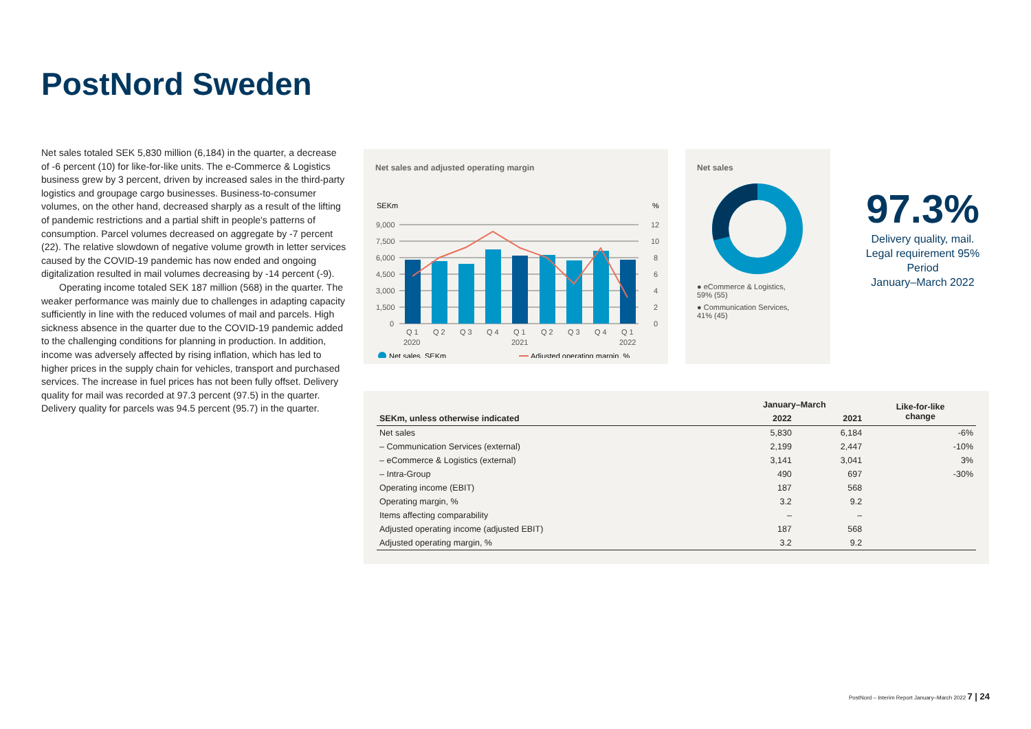PostNord Sweden
Net sales totaled SEK 5,830 million (6,184) in the quarter, a decrease of -6 percent (10) for like-for-like units. The e-Commerce & Logistics business grew by 3 percent, driven by increased sales in the third-party logistics and groupage cargo businesses. Business-to-consumer volumes, on the other hand, decreased sharply as a result of the lifting of pandemic restrictions and a partial shift in people's patterns of consumption. Parcel volumes decreased on aggregate by -7 percent (22). The relative slowdown of negative volume growth in letter services caused by the COVID-19 pandemic has now ended and ongoing digitalization resulted in mail volumes decreasing by -14 percent (-9).
Operating income totaled SEK 187 million (568) in the quarter. The weaker performance was mainly due to challenges in adapting capacity sufficiently in line with the reduced volumes of mail and parcels. High sickness absence in the quarter due to the COVID-19 pandemic added to the challenging conditions for planning in production. In addition, income was adversely affected by rising inflation, which has led to higher prices in the supply chain for vehicles, transport and purchased services. The increase in fuel prices has not been fully offset. Delivery quality for mail was recorded at 97.3 percent (97.5) in the quarter. Delivery quality for parcels was 94.5 percent (95.7) in the quarter.
Net sales and adjusted operating margin
SEKm
%
9,000
7,500
6,000
4,500
3,000
1,500
0
12
10
8
6
4
2
0
Q 1
Q 2
Q 3
Q 4
Q 1
Q 2
Q 3
Q 4
Q 1
2020
2021
2022
Net sales, SEKm
Adjusted operating margin, %
Net sales
● eCommerce & Logistics,
59% (55)
● Communication Services,
41% (45)
97.3%
Delivery quality, mail.
Legal requirement 95%
Period
January–March 2022
| | January–March | | Like-for-like change |
| --- | --- | --- | --- |
| SEKm, unless otherwise indicated | 2022 | 2021 | |
| Net sales | 5,830 | 6,184 | -6% |
| – Communication Services (external) | 2,199 | 2,447 | -10% |
| – eCommerce & Logistics (external) | 3,141 | 3,041 | 3% |
| – Intra-Group | 490 | 697 | -30% |
| Operating income (EBIT) | 187 | 568 | |
| Operating margin, % | 3.2 | 9.2 | |
| Items affecting comparability | – | – | |
| Adjusted operating income (adjusted EBIT) | 187 | 568 | |
| Adjusted operating margin, % | 3.2 | 9.2 | |
PostNord – Interim Report January–March 2022 7 | 24